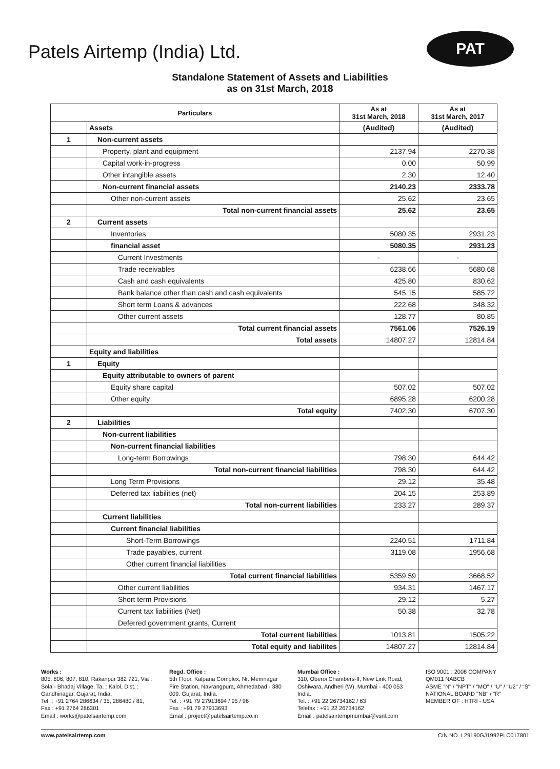Patels Airtemp (India) Ltd.
PAT
Standalone Statement of Assets and Liabilities
as on 31st March, 2018
| Particulars | | As at 31st March, 2018 | As at 31st March, 2017 |
| --- | --- | --- | --- |
| | Assets | (Audited) | (Audited) |
| 1 | Non-current assets | | |
| | Property, plant and equipment | 2137.94 | 2270.38 |
| | Capital work-in-progress | 0.00 | 50.99 |
| | Other intangible assets | 2.30 | 12.40 |
| | Non-current financial assets | 2140.23 | 2333.78 |
| | Other non-current assets | 25.62 | 23.65 |
| | Total non-current financial assets | 25.62 | 23.65 |
| 2 | Current assets | | |
| | Inventories | 5080.35 | 2931.23 |
| | financial asset | 5080.35 | 2931.23 |
| | Current Investments | - | - |
| | Trade receivables | 6238.66 | 5680.68 |
| | Cash and cash equivalents | 425.80 | 830.62 |
| | Bank balance other than cash and cash equivalents | 545.15 | 585.72 |
| | Short term Loans & advances | 222.68 | 348.32 |
| | Other current assets | 128.77 | 80.85 |
| | Total current financial assets | 7561.06 | 7526.19 |
| | Total assets | 14807.27 | 12814.84 |
| | Equity and liabilities | | |
| 1 | Equity | | |
| | Equity attributable to owners of parent | | |
| | Equity share capital | 507.02 | 507.02 |
| | Other equity | 6895.28 | 6200.28 |
| | Total equity | 7402.30 | 6707.30 |
| 2 | Liabilities | | |
| | Non-current liabilities | | |
| | Non-current financial liabilities | | |
| | Long-term Borrowings | 798.30 | 644.42 |
| | Total non-current financial liabilities | 798.30 | 644.42 |
| | Long Term Provisions | 29.12 | 35.48 |
| | Deferred tax liabilities (net) | 204.15 | 253.89 |
| | Total non-current liabilities | 233.27 | 289.37 |
| | Current liabilities | | |
| | Current financial liabilities | | |
| | Short-Term Borrowings | 2240.51 | 1711.84 |
| | Trade payables, current | 3119.08 | 1956.68 |
| | Other current financial liabilities | | |
| | Total current financial liabilities | 5359.59 | 3668.52 |
| | Other current liabilities | 934.31 | 1467.17 |
| | Short term Provisions | 29.12 | 5.27 |
| | Current tax liabilities (Net) | 50.38 | 32.78 |
| | Deferred government grants, Current | | |
| | Total current liabilities | 1013.81 | 1505.22 |
| | Total equity and liabilites | 14807.27 | 12814.84 |
Works :
805, 806, 807, 810, Rakanpur 382 721, Via : Sola - Bhadaj Village, Ta. : Kalol, Dist. : Gandhinagar, Gujarat, India.
Tel. : +91 2764 286634 / 35, 286480 / 81,
Fax : +91 2764 286301
Email : works@patelsairtemp.com
Regd. Office :
5th Floor, Kalpana Complex, Nr. Memnagar Fire Station, Navrangpura, Ahmedabad - 380 009. Gujarat, India.
Tel. : +91 79 27913694 / 95 / 96
Fax : +91 79 27913693
Email : project@patelsairtemp.co.in
Mumbai Office :
310, Oberoi Chambers-II, New Link Road, Oshiwara, Andheri (W), Mumbai - 400 053 India.
Tel. : +91 22 26734162 / 63
Telefax : +91 22 26734162
Email : patelsairtempmumbai@vsnl.com
ISO 9001 : 2008 COMPANY
QM011 NABCB
ASME "N" / "NPT" / "MO" / "U" / "U2" / "S"
NATIONAL BOARD "NB" / "R"
MEMBER OF : HTRI - USA
www.patelsairtemp.com CIN NO. L29190GJ1992PLC017801